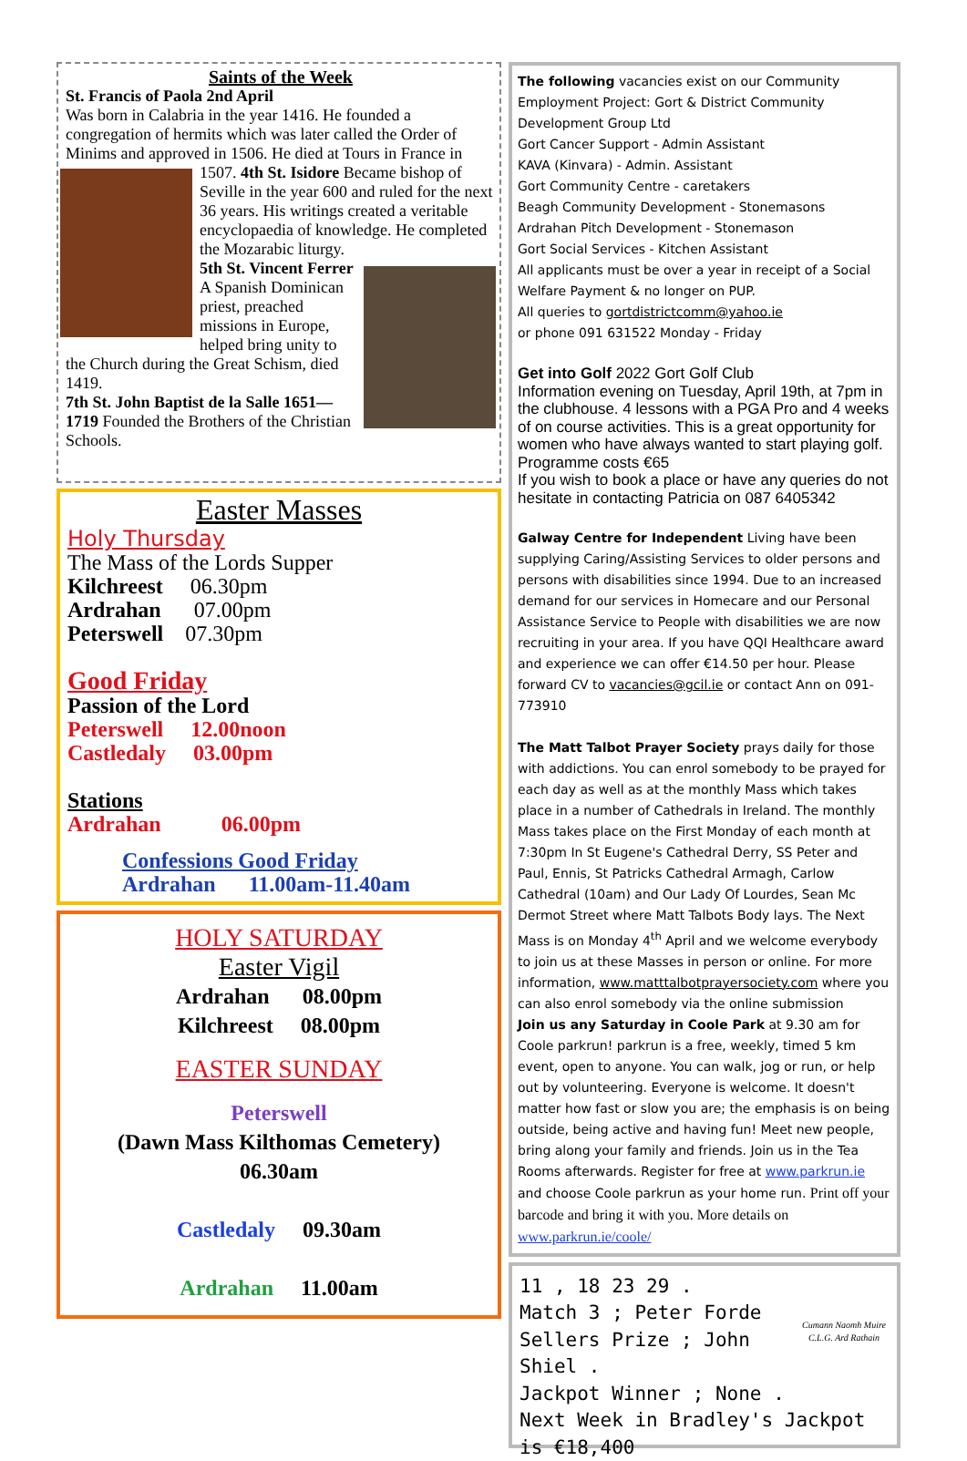Saints of the Week
St. Francis of Paola 2nd April
Was born in Calabria in the year 1416. He founded a congregation of hermits which was later called the Order of Minims and approved in 1506. He died at Tours in France in 1507.
4th St. Isidore Became bishop of Seville in the year 600 and ruled for the next 36 years. His writings created a veritable encyclopaedia of knowledge. He completed the Mozarabic liturgy.
5th St. Vincent Ferrer
A Spanish Dominican priest, preached missions in Europe, helped bring unity to the Church during the Great Schism, died 1419.
7th St. John Baptist de la Salle 1651—1719 Founded the Brothers of the Christian Schools.
Easter Masses
Holy Thursday
The Mass of the Lords Supper
Kilchreest 06.30pm
Ardrahan 07.00pm
Peterswell 07.30pm
Good Friday
Passion of the Lord
Peterswell 12.00noon
Castledaly 03.00pm
Stations
Ardrahan 06.00pm
Confessions Good Friday
Ardrahan 11.00am-11.40am
HOLY SATURDAY
Easter Vigil
Ardrahan 08.00pm
Kilchreest 08.00pm
EASTER SUNDAY
Peterswell
(Dawn Mass Kilthomas Cemetery)
06.30am
Castledaly 09.30am
Ardrahan 11.00am
The following vacancies exist on our Community Employment Project: Gort & District Community Development Group Ltd
Gort Cancer Support - Admin Assistant
KAVA (Kinvara) - Admin. Assistant
Gort Community Centre - caretakers
Beagh Community Development - Stonemasons
Ardrahan Pitch Development - Stonemason
Gort Social Services - Kitchen Assistant
All applicants must be over a year in receipt of a Social Welfare Payment & no longer on PUP.
All queries to gortdistrictcomm@yahoo.ie
or phone 091 631522 Monday - Friday
Get into Golf 2022 Gort Golf Club
Information evening on Tuesday, April 19th, at 7pm in the clubhouse. 4 lessons with a PGA Pro and 4 weeks of on course activities. This is a great opportunity for women who have always wanted to start playing golf. Programme costs €65
If you wish to book a place or have any queries do not hesitate in contacting Patricia on 087 6405342
Galway Centre for Independent Living have been supplying Caring/Assisting Services to older persons and persons with disabilities since 1994. Due to an increased demand for our services in Homecare and our Personal Assistance Service to People with disabilities we are now recruiting in your area. If you have QQI Healthcare award and experience we can offer €14.50 per hour. Please forward CV to vacancies@gcil.ie or contact Ann on 091-773910
The Matt Talbot Prayer Society prays daily for those with addictions. You can enrol somebody to be prayed for each day as well as at the monthly Mass which takes place in a number of Cathedrals in Ireland. The monthly Mass takes place on the First Monday of each month at 7:30pm In St Eugene's Cathedral Derry, SS Peter and Paul, Ennis, St Patricks Cathedral Armagh, Carlow Cathedral (10am) and Our Lady Of Lourdes, Sean Mc Dermot Street where Matt Talbots Body lays. The Next Mass is on Monday 4<sup>th</sup> April and we welcome everybody to join us at these Masses in person or online. For more information, www.matttalbotprayersociety.com where you can also enrol somebody via the online submission
Join us any Saturday in Coole Park at 9.30 am for Coole parkrun! parkrun is a free, weekly, timed 5 km event, open to anyone. You can walk, jog or run, or help out by volunteering. Everyone is welcome. It doesn't matter how fast or slow you are; the emphasis is on being outside, being active and having fun! Meet new people, bring along your family and friends. Join us in the Tea Rooms afterwards. Register for free at www.parkrun.ie and choose Coole parkrun as your home run. Print off your barcode and bring it with you. More details on www.parkrun.ie/coole/
Cumann Naomh Muire
C.L.G. Ard Rathain
11 , 18 23 29 .
Match 3 ; Peter Forde
Sellers Prize ; John Shiel .
Jackpot Winner ; None .
Next Week in Bradley's Jackpot is €18,400